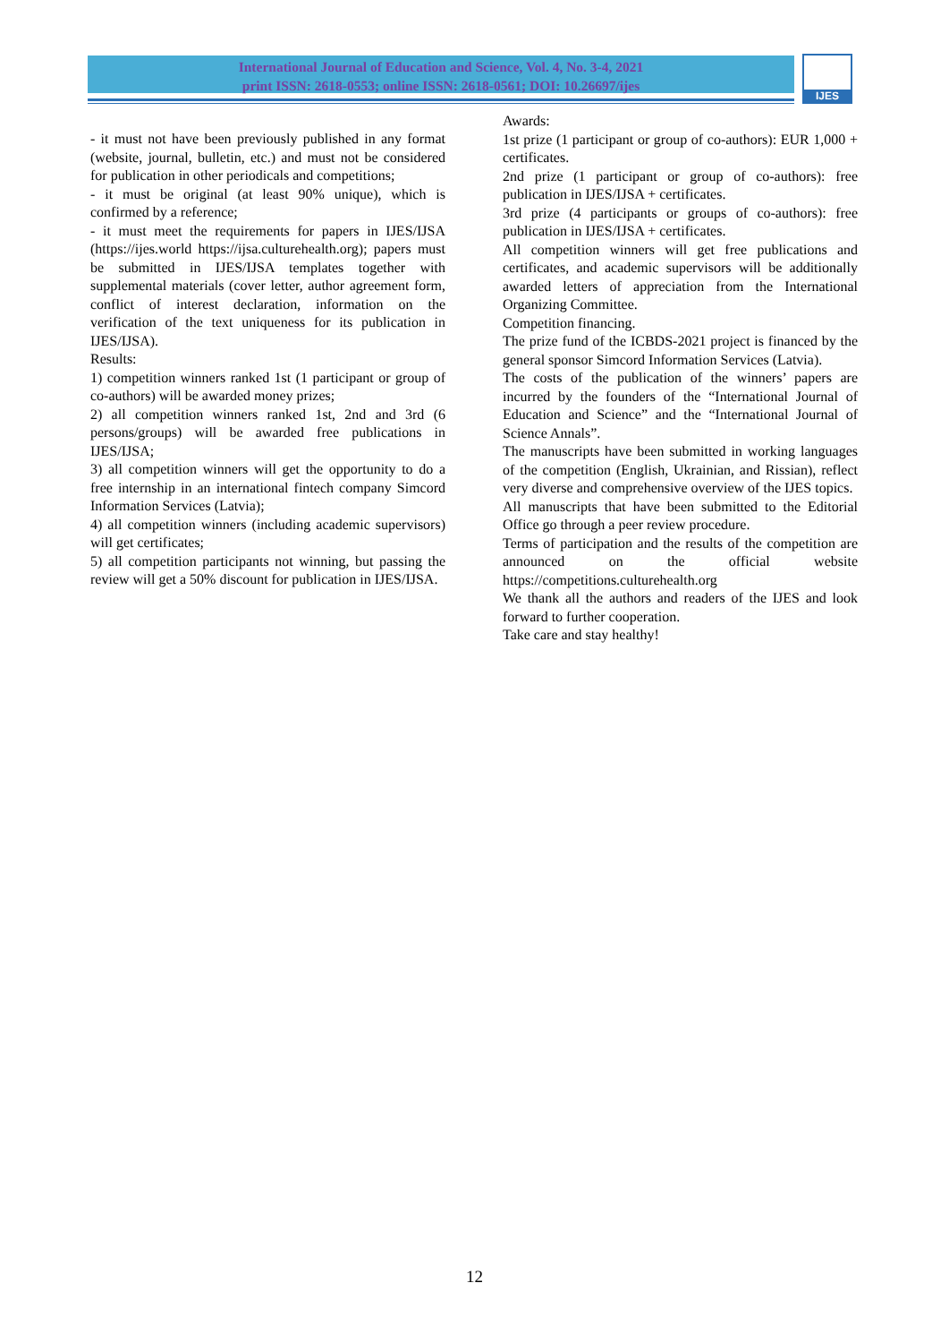International Journal of Education and Science, Vol. 4, No. 3-4, 2021
print ISSN: 2618-0553; online ISSN: 2618-0561; DOI: 10.26697/ijes
IJES
- it must not have been previously published in any format (website, journal, bulletin, etc.) and must not be considered for publication in other periodicals and competitions;
- it must be original (at least 90% unique), which is confirmed by a reference;
- it must meet the requirements for papers in IJES/IJSA (https://ijes.world https://ijsa.culturehealth.org); papers must be submitted in IJES/IJSA templates together with supplemental materials (cover letter, author agreement form, conflict of interest declaration, information on the verification of the text uniqueness for its publication in IJES/IJSA).
Results:
1) competition winners ranked 1st (1 participant or group of co-authors) will be awarded money prizes;
2) all competition winners ranked 1st, 2nd and 3rd (6 persons/groups) will be awarded free publications in IJES/IJSA;
3) all competition winners will get the opportunity to do a free internship in an international fintech company Simcord Information Services (Latvia);
4) all competition winners (including academic supervisors) will get certificates;
5) all competition participants not winning, but passing the review will get a 50% discount for publication in IJES/IJSA.
Awards:
1st prize (1 participant or group of co-authors): EUR 1,000 + certificates.
2nd prize (1 participant or group of co-authors): free publication in IJES/IJSA + certificates.
3rd prize (4 participants or groups of co-authors): free publication in IJES/IJSA + certificates.
All competition winners will get free publications and certificates, and academic supervisors will be additionally awarded letters of appreciation from the International Organizing Committee.
Competition financing.
The prize fund of the ICBDS-2021 project is financed by the general sponsor Simcord Information Services (Latvia).
The costs of the publication of the winners’ papers are incurred by the founders of the “International Journal of Education and Science” and the “International Journal of Science Annals”.
The manuscripts have been submitted in working languages of the competition (English, Ukrainian, and Rissian), reflect very diverse and comprehensive overview of the IJES topics.
All manuscripts that have been submitted to the Editorial Office go through a peer review procedure.
Terms of participation and the results of the competition are announced on the official website https://competitions.culturehealth.org
We thank all the authors and readers of the IJES and look forward to further cooperation.
Take care and stay healthy!
12